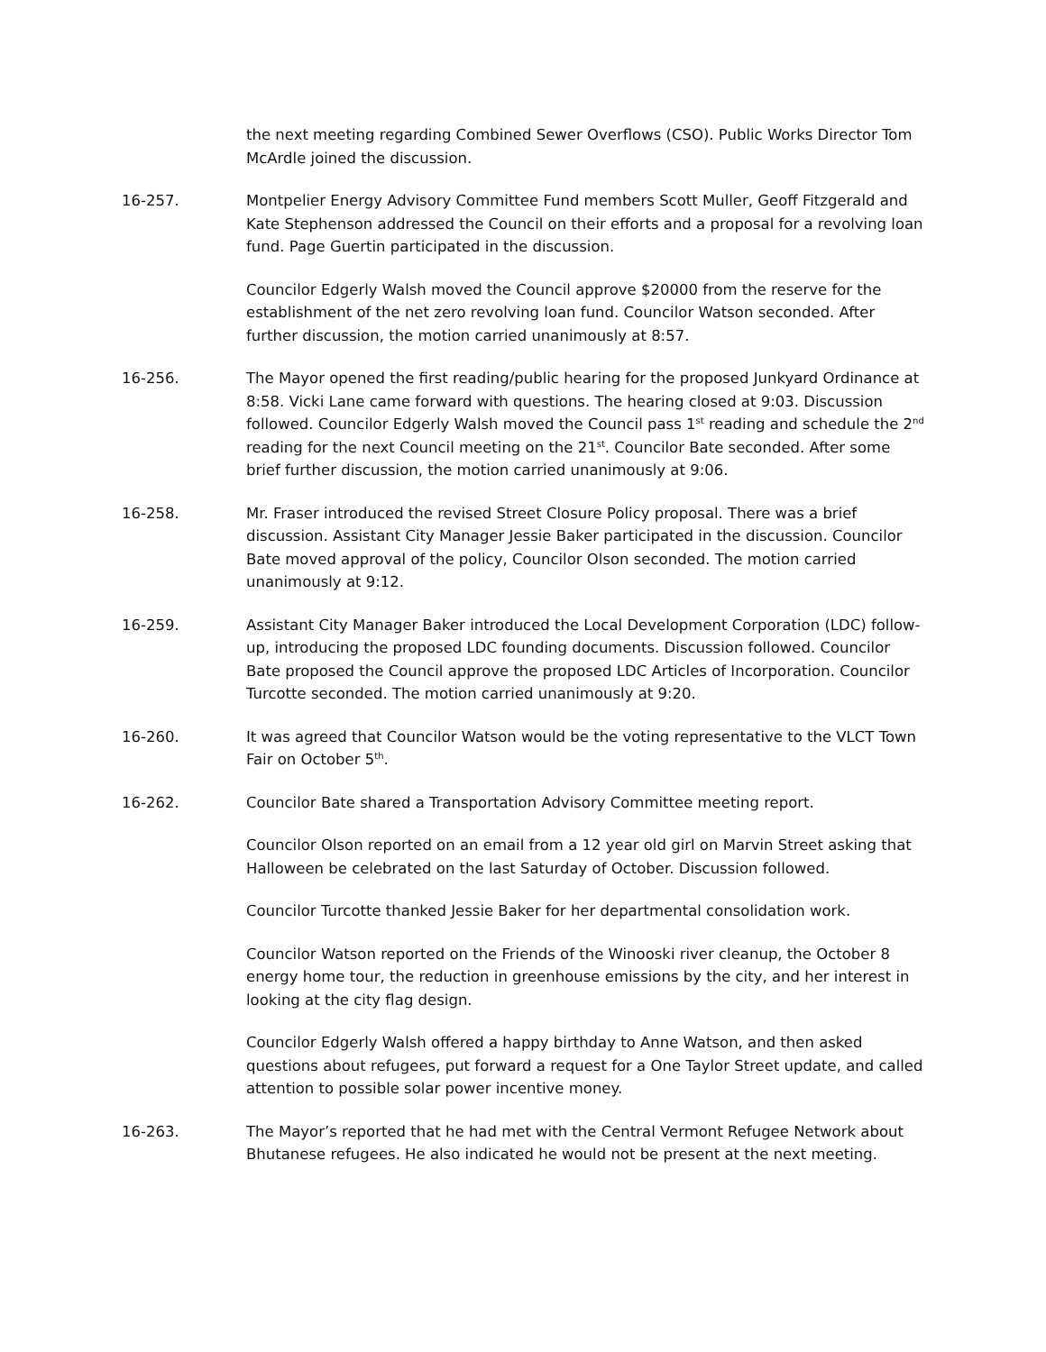the next meeting regarding Combined Sewer Overflows (CSO). Public Works Director Tom McArdle joined the discussion.
16-257. Montpelier Energy Advisory Committee Fund members Scott Muller, Geoff Fitzgerald and Kate Stephenson addressed the Council on their efforts and a proposal for a revolving loan fund. Page Guertin participated in the discussion.
Councilor Edgerly Walsh moved the Council approve $20000 from the reserve for the establishment of the net zero revolving loan fund. Councilor Watson seconded. After further discussion, the motion carried unanimously at 8:57.
16-256. The Mayor opened the first reading/public hearing for the proposed Junkyard Ordinance at 8:58. Vicki Lane came forward with questions. The hearing closed at 9:03. Discussion followed. Councilor Edgerly Walsh moved the Council pass 1<sup>st</sup> reading and schedule the 2<sup>nd</sup> reading for the next Council meeting on the 21<sup>st</sup>. Councilor Bate seconded. After some brief further discussion, the motion carried unanimously at 9:06.
16-258. Mr. Fraser introduced the revised Street Closure Policy proposal. There was a brief discussion. Assistant City Manager Jessie Baker participated in the discussion. Councilor Bate moved approval of the policy, Councilor Olson seconded. The motion carried unanimously at 9:12.
16-259. Assistant City Manager Baker introduced the Local Development Corporation (LDC) follow-up, introducing the proposed LDC founding documents. Discussion followed. Councilor Bate proposed the Council approve the proposed LDC Articles of Incorporation. Councilor Turcotte seconded. The motion carried unanimously at 9:20.
16-260. It was agreed that Councilor Watson would be the voting representative to the VLCT Town Fair on October 5<sup>th</sup>.
16-262. Councilor Bate shared a Transportation Advisory Committee meeting report.
Councilor Olson reported on an email from a 12 year old girl on Marvin Street asking that Halloween be celebrated on the last Saturday of October. Discussion followed.
Councilor Turcotte thanked Jessie Baker for her departmental consolidation work.
Councilor Watson reported on the Friends of the Winooski river cleanup, the October 8 energy home tour, the reduction in greenhouse emissions by the city, and her interest in looking at the city flag design.
Councilor Edgerly Walsh offered a happy birthday to Anne Watson, and then asked questions about refugees, put forward a request for a One Taylor Street update, and called attention to possible solar power incentive money.
16-263. The Mayor’s reported that he had met with the Central Vermont Refugee Network about Bhutanese refugees. He also indicated he would not be present at the next meeting.